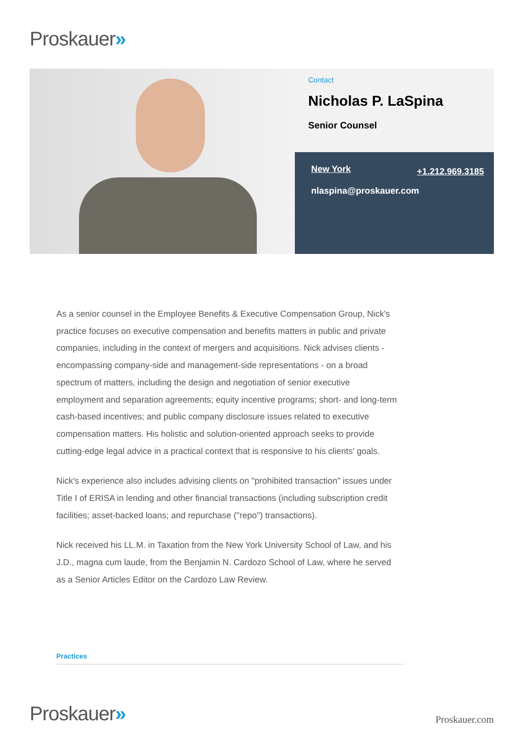Proskauer»
Contact
Nicholas P. LaSpina
Senior Counsel
New York +1.212.969.3185
nlaspina@proskauer.com
As a senior counsel in the Employee Benefits & Executive Compensation Group, Nick's practice focuses on executive compensation and benefits matters in public and private companies, including in the context of mergers and acquisitions. Nick advises clients - encompassing company-side and management-side representations - on a broad spectrum of matters, including the design and negotiation of senior executive employment and separation agreements; equity incentive programs; short- and long-term cash-based incentives; and public company disclosure issues related to executive compensation matters. His holistic and solution-oriented approach seeks to provide cutting-edge legal advice in a practical context that is responsive to his clients' goals.
Nick's experience also includes advising clients on "prohibited transaction" issues under Title I of ERISA in lending and other financial transactions (including subscription credit facilities; asset-backed loans; and repurchase ("repo") transactions).
Nick received his LL.M. in Taxation from the New York University School of Law, and his J.D., magna cum laude, from the Benjamin N. Cardozo School of Law, where he served as a Senior Articles Editor on the Cardozo Law Review.
Practices
Proskauer» Proskauer.com